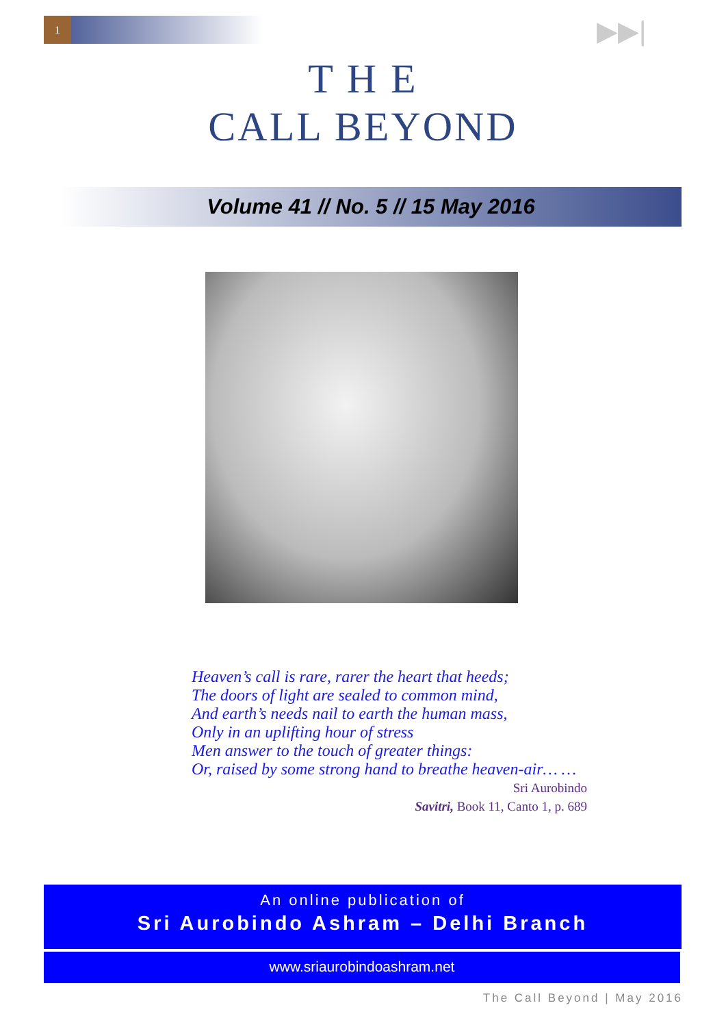1 ▶▶|
T H E
CALL BEYOND
Volume 41 // No. 5 // 15 May 2016
Heaven’s call is rare, rarer the heart that heeds;
The doors of light are sealed to common mind,
And earth’s needs nail to earth the human mass,
Only in an uplifting hour of stress
Men answer to the touch of greater things:
Or, raised by some strong hand to breathe heaven-air… …
Sri Aurobindo
Savitri, Book 11, Canto 1, p. 689
An online publication of
Sri Aurobindo Ashram – Delhi Branch
www.sriaurobindoashram.net
The Call Beyond | May 2016